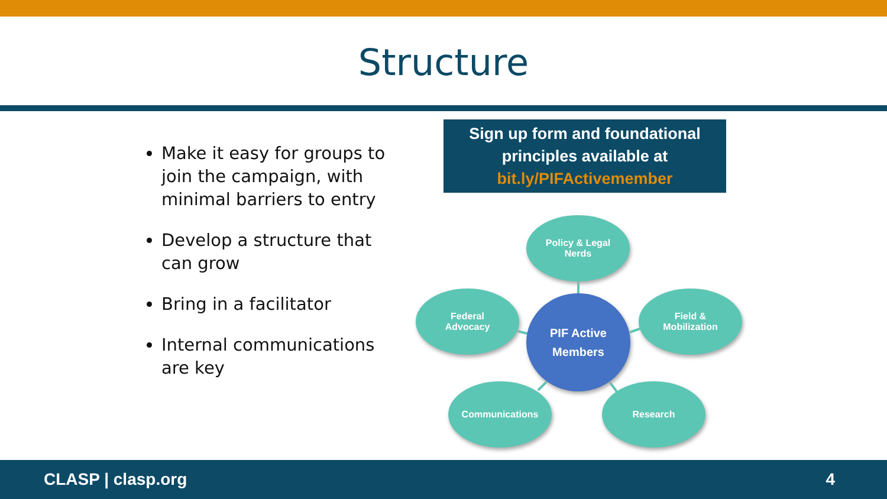Structure
Make it easy for groups to join the campaign, with minimal barriers to entry
Develop a structure that can grow
Bring in a facilitator
Internal communications are key
Sign up form and foundational
principles available at
bit.ly/PIFActivemember
Policy & Legal
Nerds
Federal
Advocacy
PIF Active
Members
Field &
Mobilization
Communications Research
CLASP | clasp.org 4